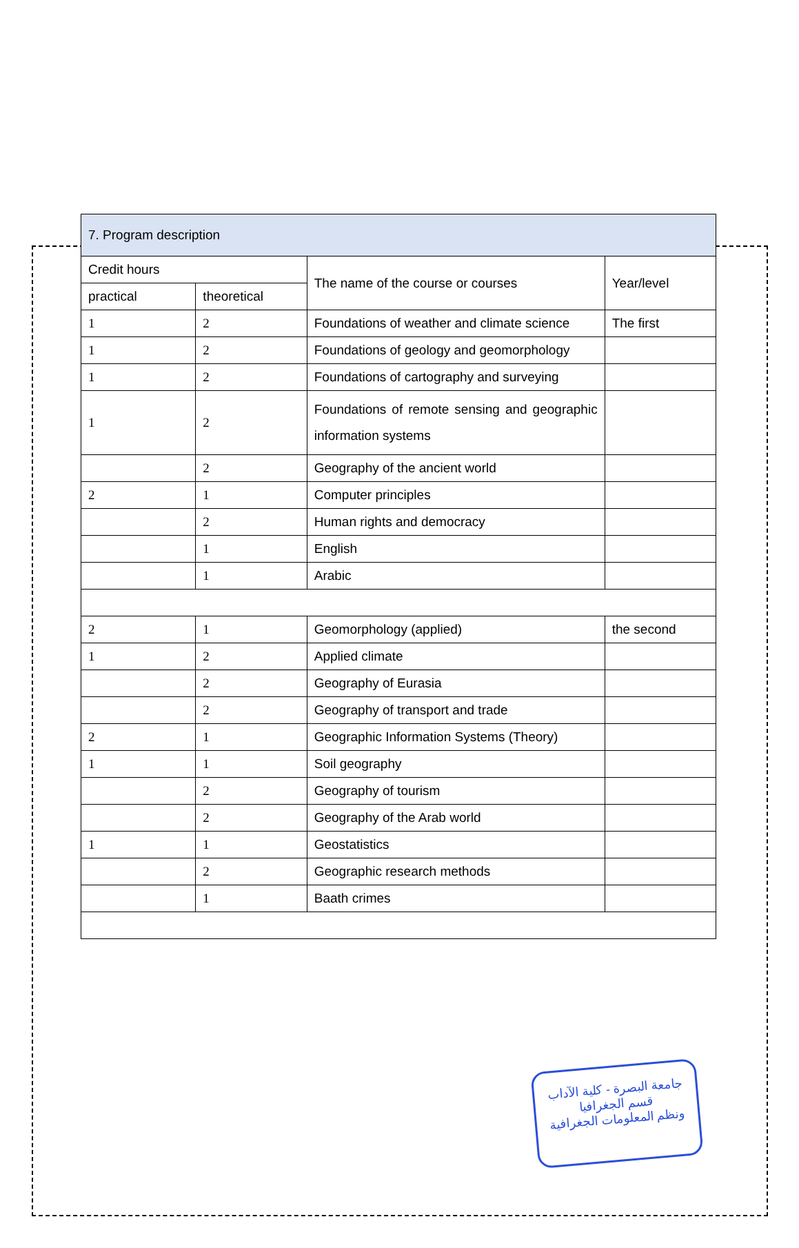| 7. Program description | | | |
| --- | --- | --- | --- |
| Credit hours | | The name of the course or courses | Year/level |
| practical | theoretical | | |
| 1 | 2 | Foundations of weather and climate science | The first |
| 1 | 2 | Foundations of geology and geomorphology | |
| 1 | 2 | Foundations of cartography and surveying | |
| 1 | 2 | Foundations of remote sensing and geographic information systems | |
| | 2 | Geography of the ancient world | |
| 2 | 1 | Computer principles | |
| | 2 | Human rights and democracy | |
| | 1 | English | |
| | 1 | Arabic | |
| 2 | 1 | Geomorphology (applied) | the second |
| 1 | 2 | Applied climate | |
| | 2 | Geography of Eurasia | |
| | 2 | Geography of transport and trade | |
| 2 | 1 | Geographic Information Systems (Theory) | |
| 1 | 1 | Soil geography | |
| | 2 | Geography of tourism | |
| | 2 | Geography of the Arab world | |
| 1 | 1 | Geostatistics | |
| | 2 | Geographic research methods | |
| | 1 | Baath crimes | |
جامعة البصرة - كلية الآداب
قسم الجغرافيا
ونظم المعلومات الجغرافية